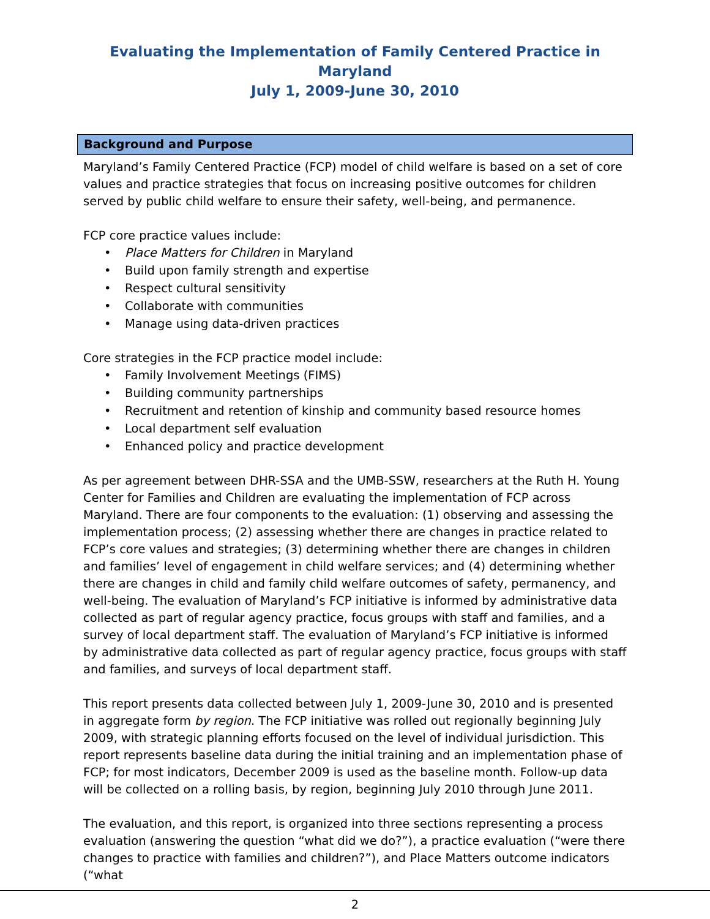Evaluating the Implementation of Family Centered Practice in Maryland
July 1, 2009-June 30, 2010
Background and Purpose
Maryland’s Family Centered Practice (FCP) model of child welfare is based on a set of core values and practice strategies that focus on increasing positive outcomes for children served by public child welfare to ensure their safety, well-being, and permanence.
FCP core practice values include:
• Place Matters for Children in Maryland
• Build upon family strength and expertise
• Respect cultural sensitivity
• Collaborate with communities
• Manage using data-driven practices
Core strategies in the FCP practice model include:
• Family Involvement Meetings (FIMS)
• Building community partnerships
• Recruitment and retention of kinship and community based resource homes
• Local department self evaluation
• Enhanced policy and practice development
As per agreement between DHR-SSA and the UMB-SSW, researchers at the Ruth H. Young Center for Families and Children are evaluating the implementation of FCP across Maryland. There are four components to the evaluation: (1) observing and assessing the implementation process; (2) assessing whether there are changes in practice related to FCP’s core values and strategies; (3) determining whether there are changes in children and families’ level of engagement in child welfare services; and (4) determining whether there are changes in child and family child welfare outcomes of safety, permanency, and well-being. The evaluation of Maryland’s FCP initiative is informed by administrative data collected as part of regular agency practice, focus groups with staff and families, and a survey of local department staff. The evaluation of Maryland’s FCP initiative is informed by administrative data collected as part of regular agency practice, focus groups with staff and families, and surveys of local department staff.
This report presents data collected between July 1, 2009-June 30, 2010 and is presented in aggregate form by region. The FCP initiative was rolled out regionally beginning July 2009, with strategic planning efforts focused on the level of individual jurisdiction. This report represents baseline data during the initial training and an implementation phase of FCP; for most indicators, December 2009 is used as the baseline month. Follow-up data will be collected on a rolling basis, by region, beginning July 2010 through June 2011.
The evaluation, and this report, is organized into three sections representing a process evaluation (answering the question “what did we do?”), a practice evaluation (“were there changes to practice with families and children?”), and Place Matters outcome indicators (“what
2